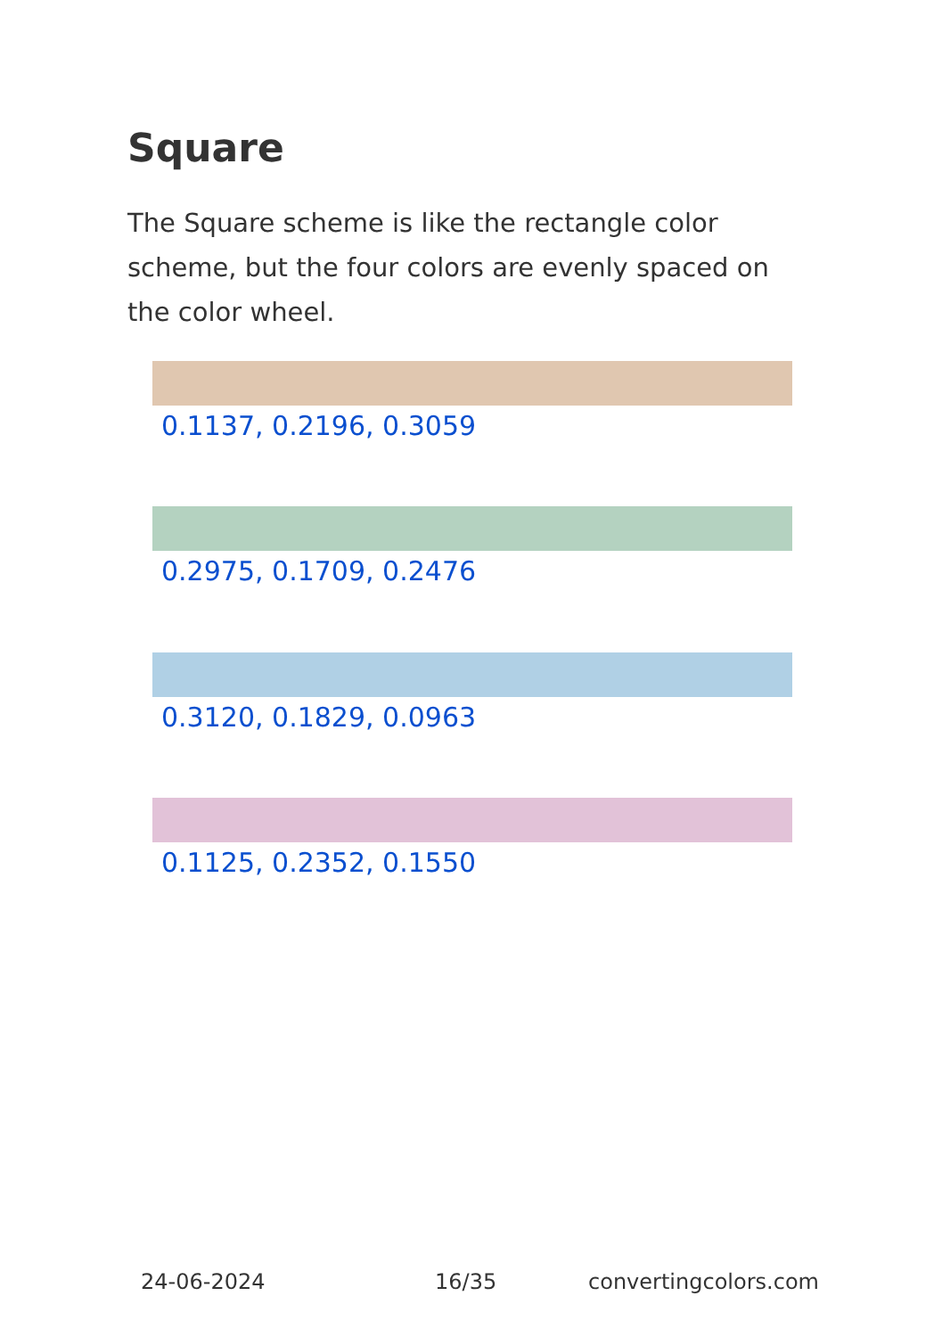Square
The Square scheme is like the rectangle color scheme, but the four colors are evenly spaced on the color wheel.
0.1137, 0.2196, 0.3059
0.2975, 0.1709, 0.2476
0.3120, 0.1829, 0.0963
0.1125, 0.2352, 0.1550
24-06-2024 16/35 convertingcolors.com